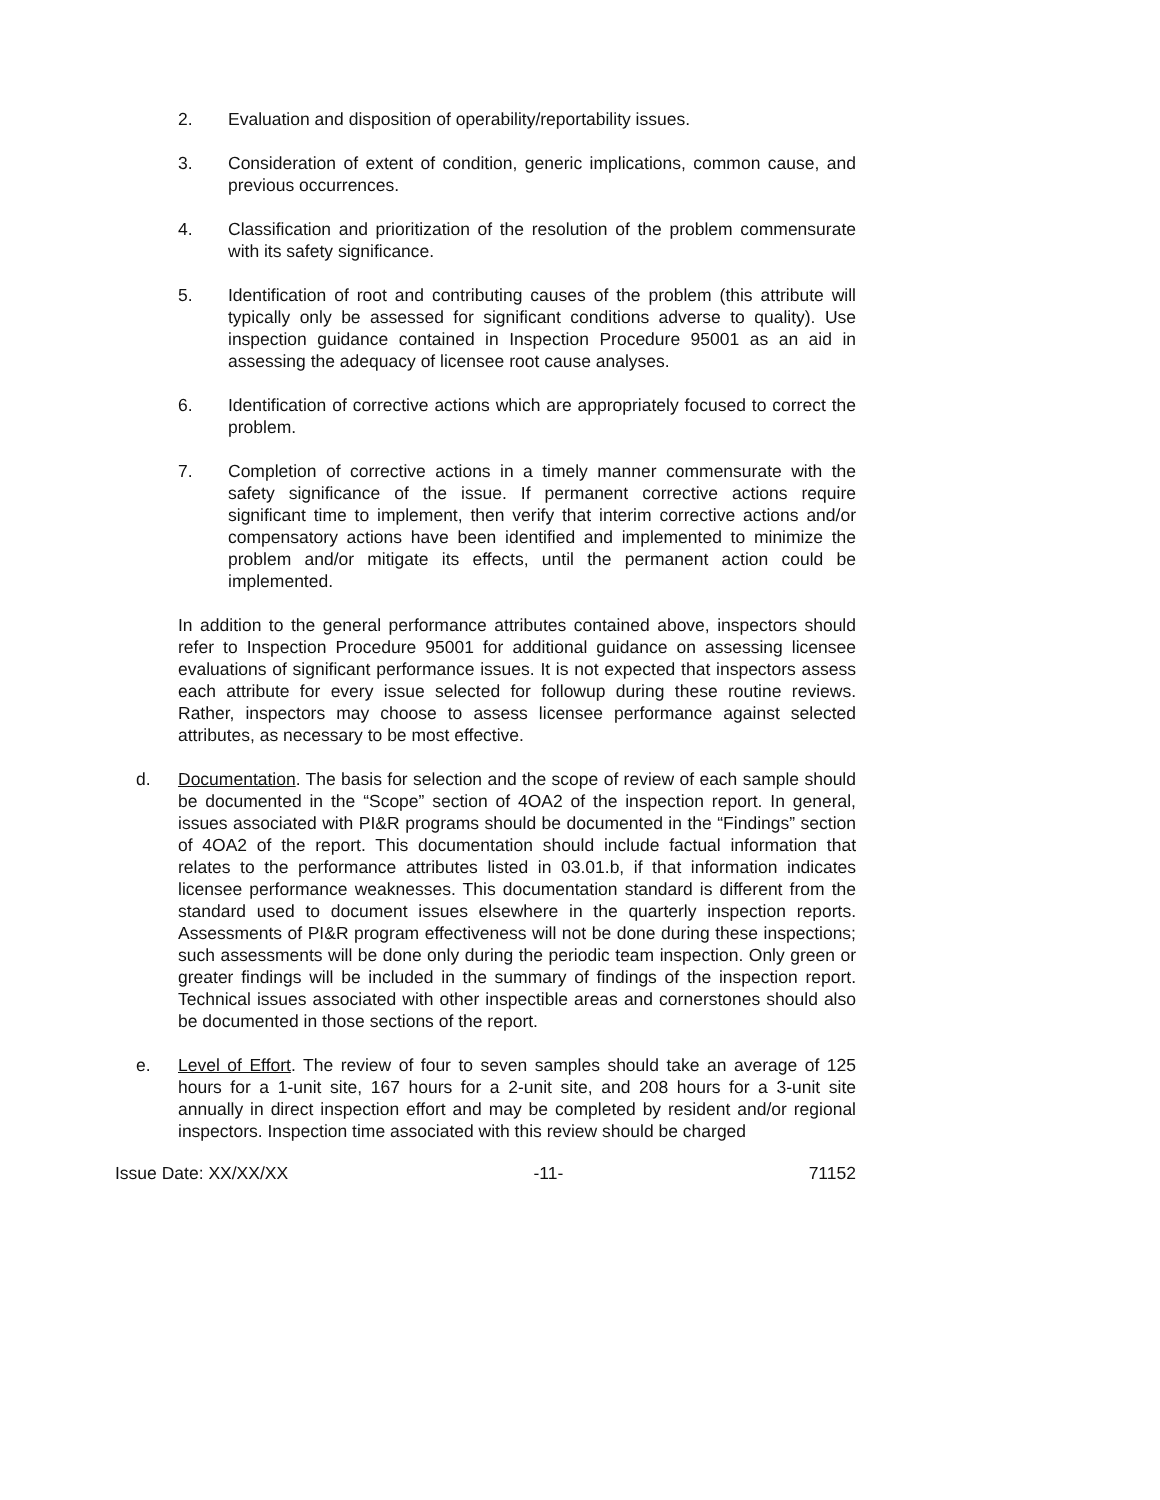2. Evaluation and disposition of operability/reportability issues.
3. Consideration of extent of condition, generic implications, common cause, and previous occurrences.
4. Classification and prioritization of the resolution of the problem commensurate with its safety significance.
5. Identification of root and contributing causes of the problem (this attribute will typically only be assessed for significant conditions adverse to quality). Use inspection guidance contained in Inspection Procedure 95001 as an aid in assessing the adequacy of licensee root cause analyses.
6. Identification of corrective actions which are appropriately focused to correct the problem.
7. Completion of corrective actions in a timely manner commensurate with the safety significance of the issue. If permanent corrective actions require significant time to implement, then verify that interim corrective actions and/or compensatory actions have been identified and implemented to minimize the problem and/or mitigate its effects, until the permanent action could be implemented.
In addition to the general performance attributes contained above, inspectors should refer to Inspection Procedure 95001 for additional guidance on assessing licensee evaluations of significant performance issues. It is not expected that inspectors assess each attribute for every issue selected for followup during these routine reviews. Rather, inspectors may choose to assess licensee performance against selected attributes, as necessary to be most effective.
d. Documentation. The basis for selection and the scope of review of each sample should be documented in the “Scope” section of 4OA2 of the inspection report. In general, issues associated with PI&R programs should be documented in the “Findings” section of 4OA2 of the report. This documentation should include factual information that relates to the performance attributes listed in 03.01.b, if that information indicates licensee performance weaknesses. This documentation standard is different from the standard used to document issues elsewhere in the quarterly inspection reports. Assessments of PI&R program effectiveness will not be done during these inspections; such assessments will be done only during the periodic team inspection. Only green or greater findings will be included in the summary of findings of the inspection report. Technical issues associated with other inspectible areas and cornerstones should also be documented in those sections of the report.
e. Level of Effort. The review of four to seven samples should take an average of 125 hours for a 1-unit site, 167 hours for a 2-unit site, and 208 hours for a 3-unit site annually in direct inspection effort and may be completed by resident and/or regional inspectors. Inspection time associated with this review should be charged
Issue Date: XX/XX/XX -11- 71152